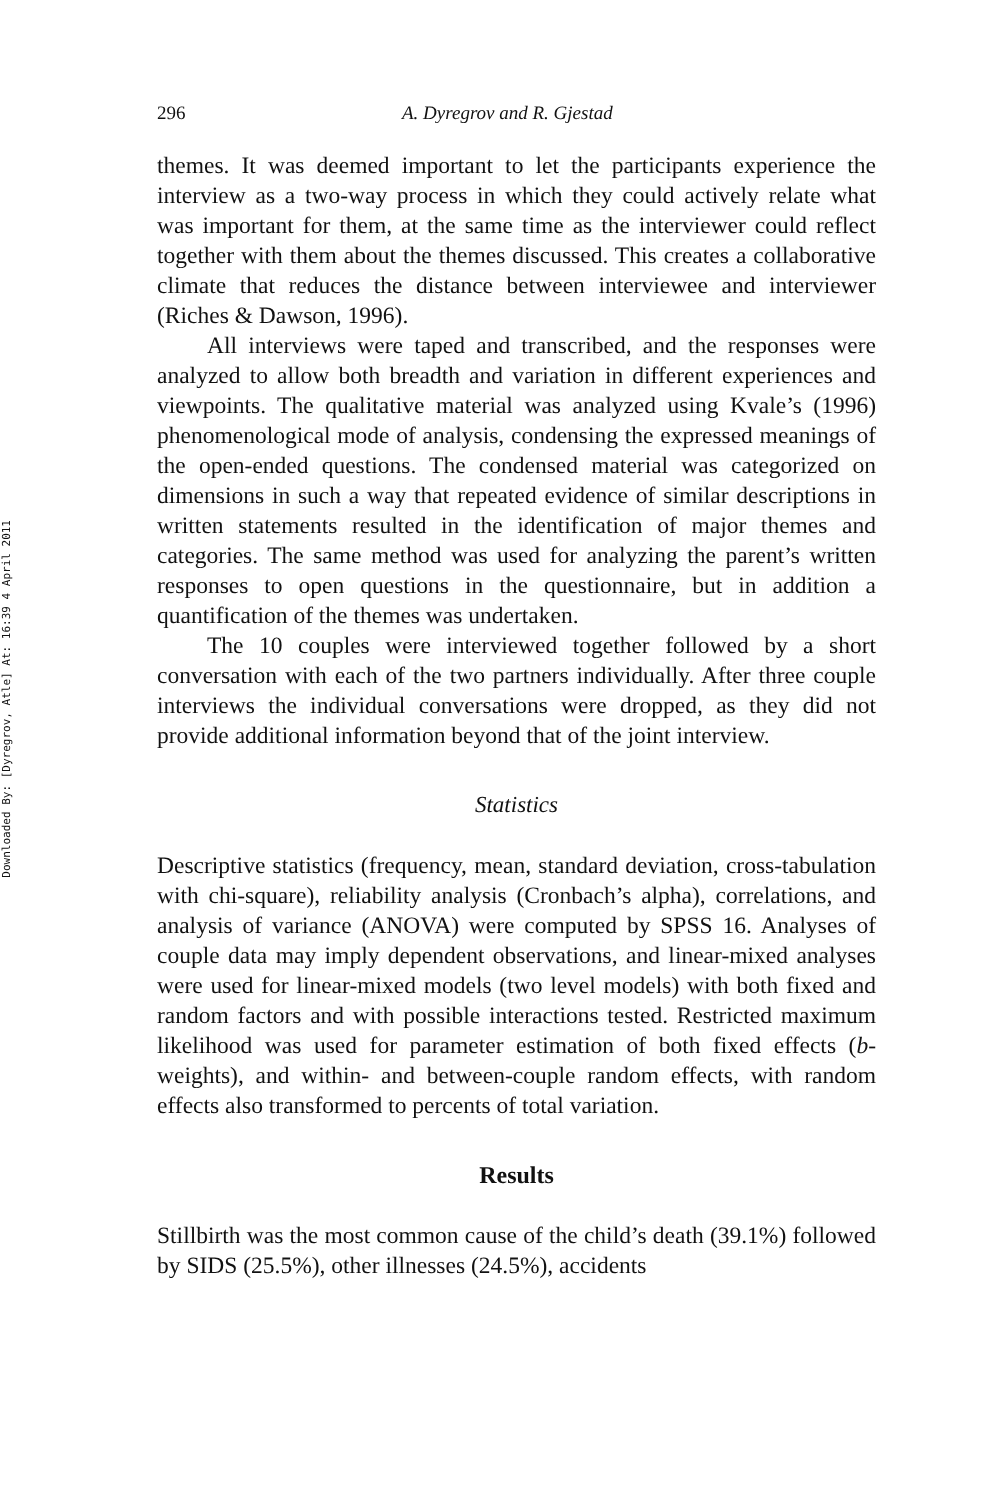Downloaded By: [Dyregrov, Atle] At: 16:39 4 April 2011
296 A. Dyregrov and R. Gjestad
themes. It was deemed important to let the participants experience the interview as a two-way process in which they could actively relate what was important for them, at the same time as the interviewer could reflect together with them about the themes discussed. This creates a collaborative climate that reduces the distance between interviewee and interviewer (Riches & Dawson, 1996).
All interviews were taped and transcribed, and the responses were analyzed to allow both breadth and variation in different experiences and viewpoints. The qualitative material was analyzed using Kvale’s (1996) phenomenological mode of analysis, condensing the expressed meanings of the open-ended questions. The condensed material was categorized on dimensions in such a way that repeated evidence of similar descriptions in written statements resulted in the identification of major themes and categories. The same method was used for analyzing the parent’s written responses to open questions in the questionnaire, but in addition a quantification of the themes was undertaken.
The 10 couples were interviewed together followed by a short conversation with each of the two partners individually. After three couple interviews the individual conversations were dropped, as they did not provide additional information beyond that of the joint interview.
Statistics
Descriptive statistics (frequency, mean, standard deviation, cross-tabulation with chi-square), reliability analysis (Cronbach’s alpha), correlations, and analysis of variance (ANOVA) were computed by SPSS 16. Analyses of couple data may imply dependent observations, and linear-mixed analyses were used for linear-mixed models (two level models) with both fixed and random factors and with possible interactions tested. Restricted maximum likelihood was used for parameter estimation of both fixed effects (b-weights), and within- and between-couple random effects, with random effects also transformed to percents of total variation.
Results
Stillbirth was the most common cause of the child’s death (39.1%) followed by SIDS (25.5%), other illnesses (24.5%), accidents